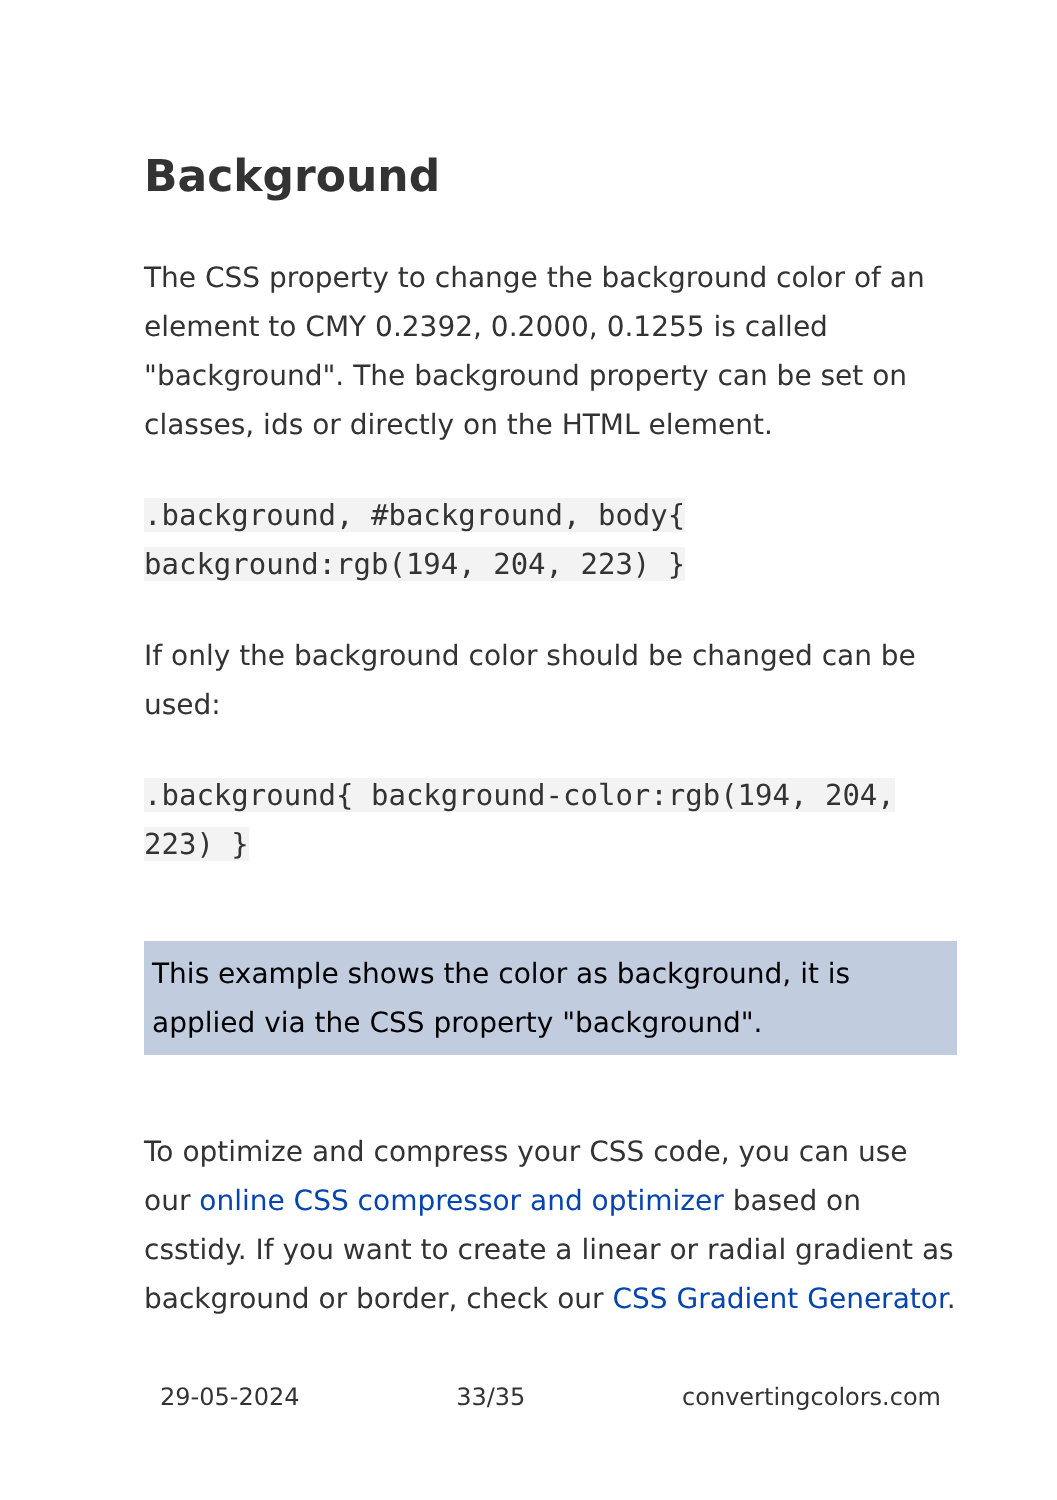Background
The CSS property to change the background color of an element to CMY 0.2392, 0.2000, 0.1255 is called "background". The background property can be set on classes, ids or directly on the HTML element.
.background, #background, body{ background:rgb(194, 204, 223) }
If only the background color should be changed can be used:
.background{ background-color:rgb(194, 204, 223) }
This example shows the color as background, it is applied via the CSS property "background".
To optimize and compress your CSS code, you can use our online CSS compressor and optimizer based on csstidy. If you want to create a linear or radial gradient as background or border, check our CSS Gradient Generator.
29-05-2024 33/35 convertingcolors.com